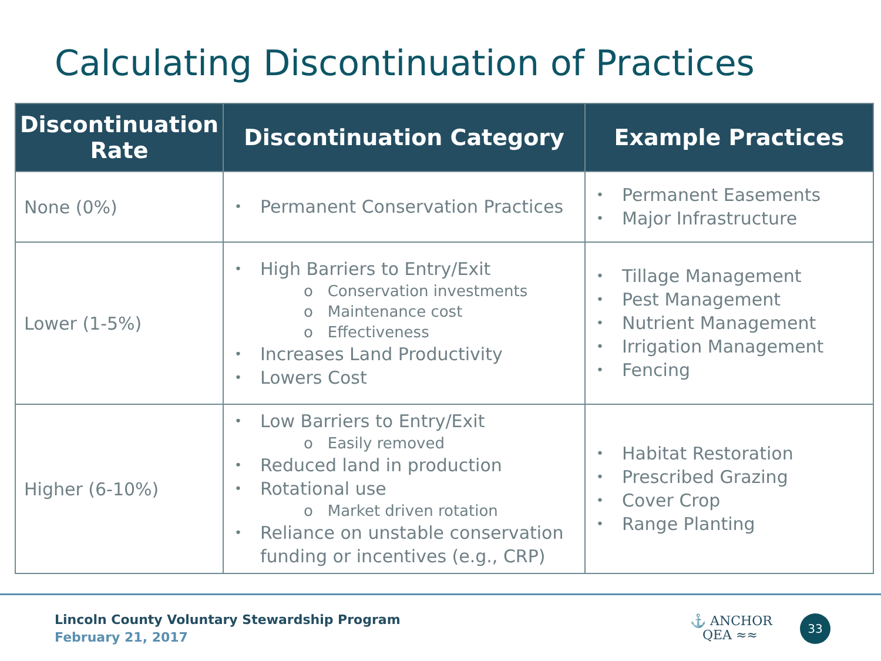Calculating Discontinuation of Practices
| Discontinuation Rate | Discontinuation Category | Example Practices |
| --- | --- | --- |
| None (0%) | Permanent Conservation Practices | Permanent Easements Major Infrastructure |
| Lower (1-5%) | High Barriers to Entry/Exit o Conservation investments o Maintenance cost o Effectiveness Increases Land Productivity Lowers Cost | Tillage Management Pest Management Nutrient Management Irrigation Management Fencing |
| Higher (6-10%) | Low Barriers to Entry/Exit o Easily removed Reduced land in production Rotational use o Market driven rotation Reliance on unstable conservation funding or incentives (e.g., CRP) | Habitat Restoration Prescribed Grazing Cover Crop Range Planting |
Lincoln County Voluntary Stewardship Program
February 21, 2017
⚓ ANCHOR
QEA ≈≈
33